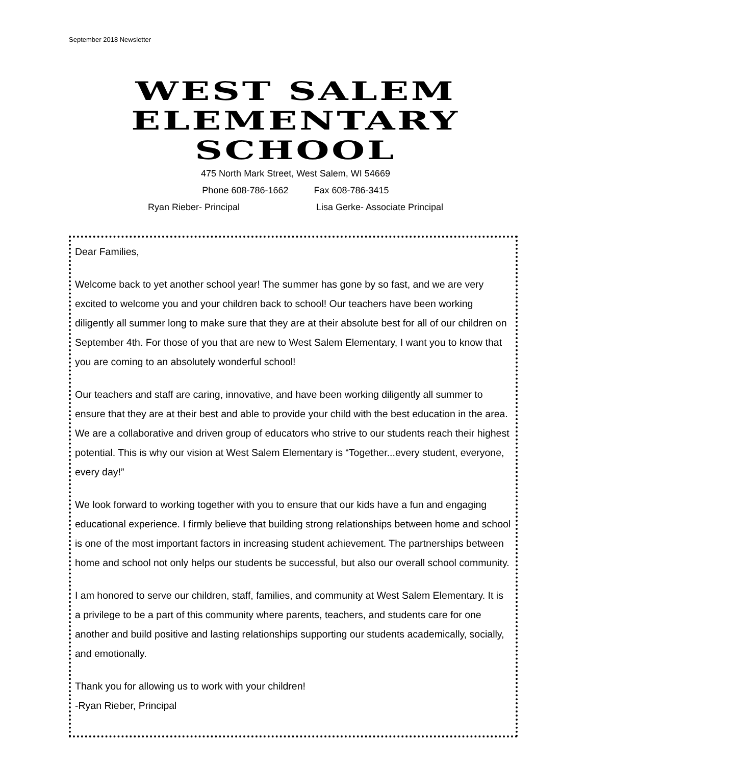September 2018 Newsletter
WEST SALEM
ELEMENTARY
SCHOOL
475 North Mark Street, West Salem, WI 54669
Phone 608-786-1662 Fax 608-786-3415
Ryan Rieber- Principal Lisa Gerke- Associate Principal
Dear Families,
Welcome back to yet another school year! The summer has gone by so fast, and we are very excited to welcome you and your children back to school! Our teachers have been working diligently all summer long to make sure that they are at their absolute best for all of our children on September 4th. For those of you that are new to West Salem Elementary, I want you to know that you are coming to an absolutely wonderful school!
Our teachers and staff are caring, innovative, and have been working diligently all summer to ensure that they are at their best and able to provide your child with the best education in the area. We are a collaborative and driven group of educators who strive to our students reach their highest potential. This is why our vision at West Salem Elementary is “Together...every student, everyone, every day!”
We look forward to working together with you to ensure that our kids have a fun and engaging educational experience. I firmly believe that building strong relationships between home and school is one of the most important factors in increasing student achievement. The partnerships between home and school not only helps our students be successful, but also our overall school community.
I am honored to serve our children, staff, families, and community at West Salem Elementary. It is a privilege to be a part of this community where parents, teachers, and students care for one another and build positive and lasting relationships supporting our students academically, socially, and emotionally.
Thank you for allowing us to work with your children!
-Ryan Rieber, Principal